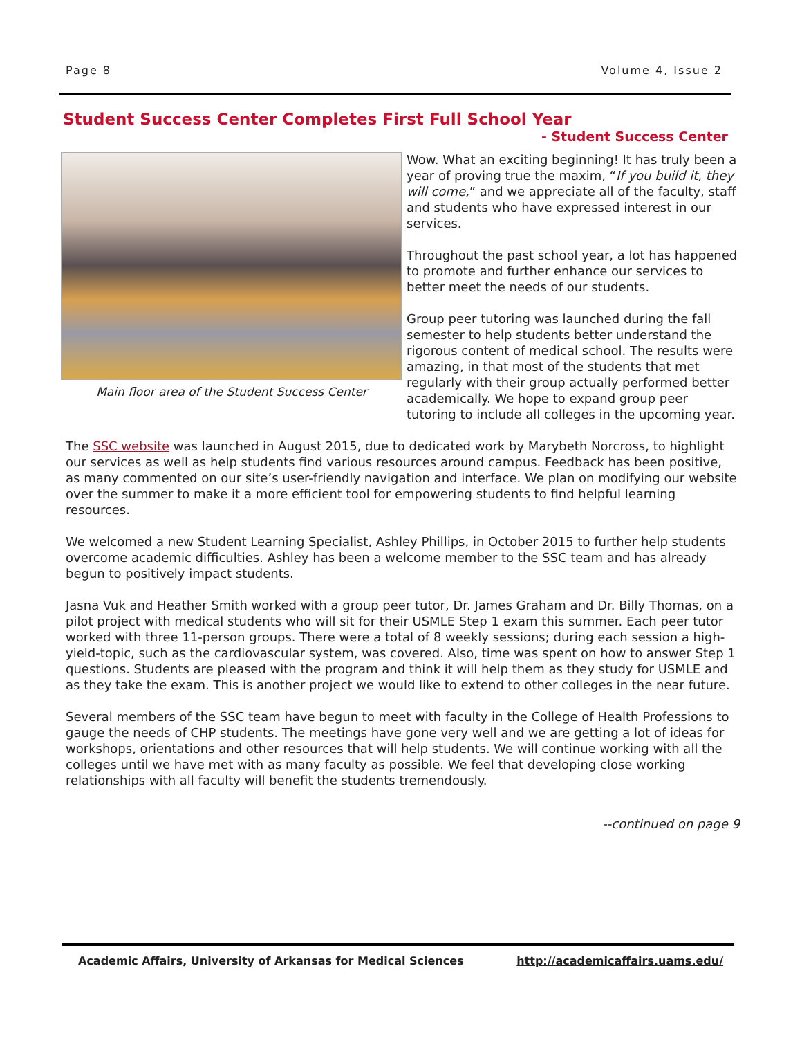Page 8 Volume 4, Issue 2
Student Success Center Completes First Full School Year
- Student Success Center
Main floor area of the Student Success Center
Wow. What an exciting beginning! It has truly been a year of proving true the maxim, “If you build it, they will come,” and we appreciate all of the faculty, staff and students who have expressed interest in our services.
Throughout the past school year, a lot has happened to promote and further enhance our services to better meet the needs of our students.
Group peer tutoring was launched during the fall semester to help students better understand the rigorous content of medical school. The results were amazing, in that most of the students that met regularly with their group actually performed better academically. We hope to expand group peer tutoring to include all colleges in the upcoming year.
The SSC website was launched in August 2015, due to dedicated work by Marybeth Norcross, to highlight our services as well as help students find various resources around campus. Feedback has been positive, as many commented on our site’s user-friendly navigation and interface. We plan on modifying our website over the summer to make it a more efficient tool for empowering students to find helpful learning resources.
We welcomed a new Student Learning Specialist, Ashley Phillips, in October 2015 to further help students overcome academic difficulties. Ashley has been a welcome member to the SSC team and has already begun to positively impact students.
Jasna Vuk and Heather Smith worked with a group peer tutor, Dr. James Graham and Dr. Billy Thomas, on a pilot project with medical students who will sit for their USMLE Step 1 exam this summer. Each peer tutor worked with three 11-person groups. There were a total of 8 weekly sessions; during each session a high-yield-topic, such as the cardiovascular system, was covered. Also, time was spent on how to answer Step 1 questions. Students are pleased with the program and think it will help them as they study for USMLE and as they take the exam. This is another project we would like to extend to other colleges in the near future.
Several members of the SSC team have begun to meet with faculty in the College of Health Professions to gauge the needs of CHP students. The meetings have gone very well and we are getting a lot of ideas for workshops, orientations and other resources that will help students. We will continue working with all the colleges until we have met with as many faculty as possible. We feel that developing close working relationships with all faculty will benefit the students tremendously.
--continued on page 9
Academic Affairs, University of Arkansas for Medical Sciences http://academicaffairs.uams.edu/